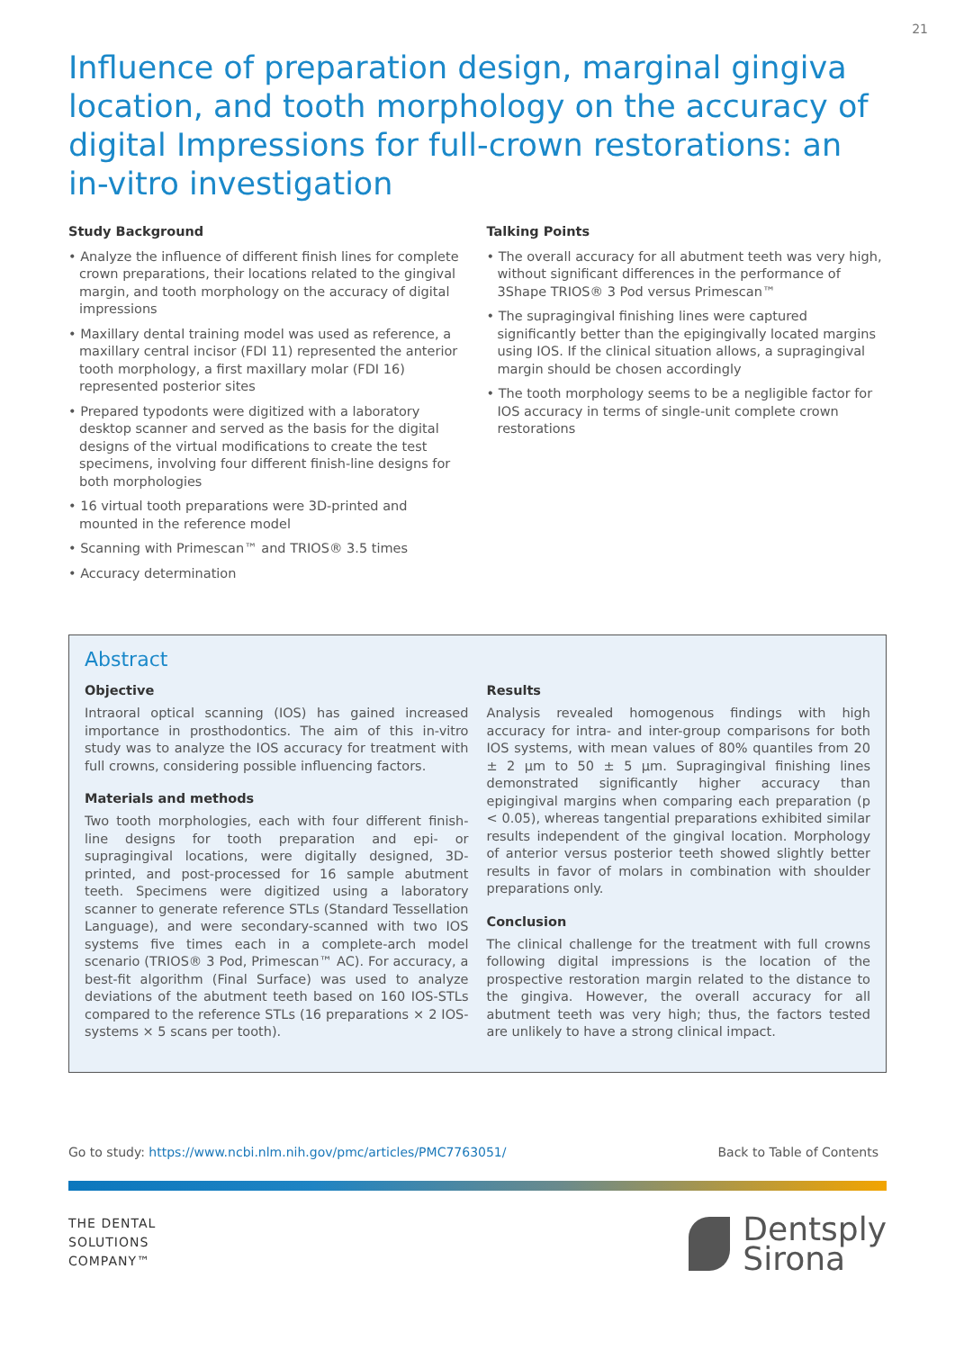21
Influence of preparation design, marginal gingiva location, and tooth morphology on the accuracy of digital Impressions for full-crown restorations: an in-vitro investigation
Study Background
• Analyze the influence of different finish lines for complete crown preparations, their locations related to the gingival margin, and tooth morphology on the accuracy of digital impressions
• Maxillary dental training model was used as reference, a maxillary central incisor (FDI 11) represented the anterior tooth morphology, a first maxillary molar (FDI 16) represented posterior sites
• Prepared typodonts were digitized with a laboratory desktop scanner and served as the basis for the digital designs of the virtual modifications to create the test specimens, involving four different finish-line designs for both morphologies
• 16 virtual tooth preparations were 3D-printed and mounted in the reference model
• Scanning with Primescan™ and TRIOS® 3.5 times
• Accuracy determination
Talking Points
• The overall accuracy for all abutment teeth was very high, without significant differences in the performance of 3Shape TRIOS® 3 Pod versus Primescan™
• The supragingival finishing lines were captured significantly better than the epigingivally located margins using IOS. If the clinical situation allows, a supragingival margin should be chosen accordingly
• The tooth morphology seems to be a negligible factor for IOS accuracy in terms of single-unit complete crown restorations
Abstract
Objective
Intraoral optical scanning (IOS) has gained increased importance in prosthodontics. The aim of this in-vitro study was to analyze the IOS accuracy for treatment with full crowns, considering possible influencing factors.
Materials and methods
Two tooth morphologies, each with four different finish-line designs for tooth preparation and epi- or supragingival locations, were digitally designed, 3D-printed, and post-processed for 16 sample abutment teeth. Specimens were digitized using a laboratory scanner to generate reference STLs (Standard Tessellation Language), and were secondary-scanned with two IOS systems five times each in a complete-arch model scenario (TRIOS® 3 Pod, Primescan™ AC). For accuracy, a best-fit algorithm (Final Surface) was used to analyze deviations of the abutment teeth based on 160 IOS-STLs compared to the reference STLs (16 preparations × 2 IOS-systems × 5 scans per tooth).
Results
Analysis revealed homogenous findings with high accuracy for intra- and inter-group comparisons for both IOS systems, with mean values of 80% quantiles from 20 ± 2 µm to 50 ± 5 µm. Supragingival finishing lines demonstrated significantly higher accuracy than epigingival margins when comparing each preparation (p < 0.05), whereas tangential preparations exhibited similar results independent of the gingival location. Morphology of anterior versus posterior teeth showed slightly better results in favor of molars in combination with shoulder preparations only.
Conclusion
The clinical challenge for the treatment with full crowns following digital impressions is the location of the prospective restoration margin related to the distance to the gingiva. However, the overall accuracy for all abutment teeth was very high; thus, the factors tested are unlikely to have a strong clinical impact.
Go to study: https://www.ncbi.nlm.nih.gov/pmc/articles/PMC7763051/ Back to Table of Contents
THE DENTAL
SOLUTIONS
COMPANY™
Dentsply
Sirona